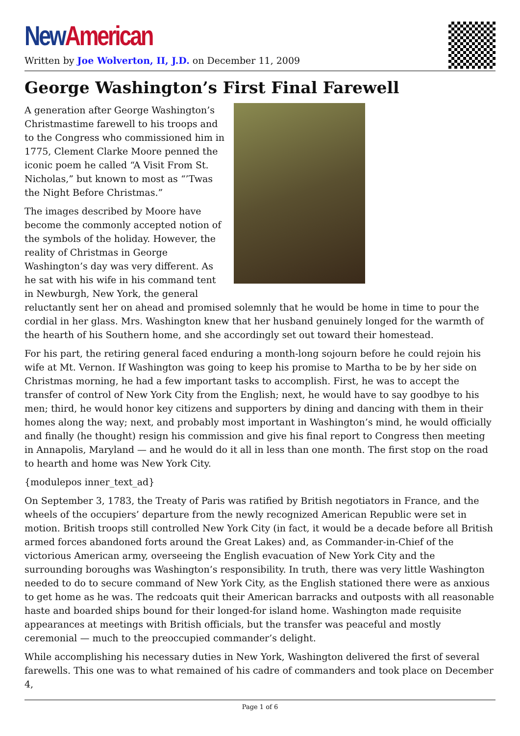New American
Written by Joe Wolverton, II, J.D. on December 11, 2009
George Washington’s First Final Farewell
A generation after George Washington’s Christmastime farewell to his troops and to the Congress who commissioned him in 1775, Clement Clarke Moore penned the iconic poem he called “A Visit From St. Nicholas,” but known to most as “’Twas the Night Before Christmas.”
The images described by Moore have become the commonly accepted notion of the symbols of the holiday. However, the reality of Christmas in George Washington’s day was very different. As he sat with his wife in his command tent in Newburgh, New York, the general reluctantly sent her on ahead and promised solemnly that he would be home in time to pour the cordial in her glass. Mrs. Washington knew that her husband genuinely longed for the warmth of the hearth of his Southern home, and she accordingly set out toward their homestead.
For his part, the retiring general faced enduring a month-long sojourn before he could rejoin his wife at Mt. Vernon. If Washington was going to keep his promise to Martha to be by her side on Christmas morning, he had a few important tasks to accomplish. First, he was to accept the transfer of control of New York City from the English; next, he would have to say goodbye to his men; third, he would honor key citizens and supporters by dining and dancing with them in their homes along the way; next, and probably most important in Washington’s mind, he would officially and finally (he thought) resign his commission and give his final report to Congress then meeting in Annapolis, Maryland — and he would do it all in less than one month. The first stop on the road to hearth and home was New York City.
{modulepos inner_text_ad}
On September 3, 1783, the Treaty of Paris was ratified by British negotiators in France, and the wheels of the occupiers’ departure from the newly recognized American Republic were set in motion. British troops still controlled New York City (in fact, it would be a decade before all British armed forces abandoned forts around the Great Lakes) and, as Commander-in-Chief of the victorious American army, overseeing the English evacuation of New York City and the surrounding boroughs was Washington’s responsibility. In truth, there was very little Washington needed to do to secure command of New York City, as the English stationed there were as anxious to get home as he was. The redcoats quit their American barracks and outposts with all reasonable haste and boarded ships bound for their longed-for island home. Washington made requisite appearances at meetings with British officials, but the transfer was peaceful and mostly ceremonial — much to the preoccupied commander’s delight.
While accomplishing his necessary duties in New York, Washington delivered the first of several farewells. This one was to what remained of his cadre of commanders and took place on December 4,
Page 1 of 6